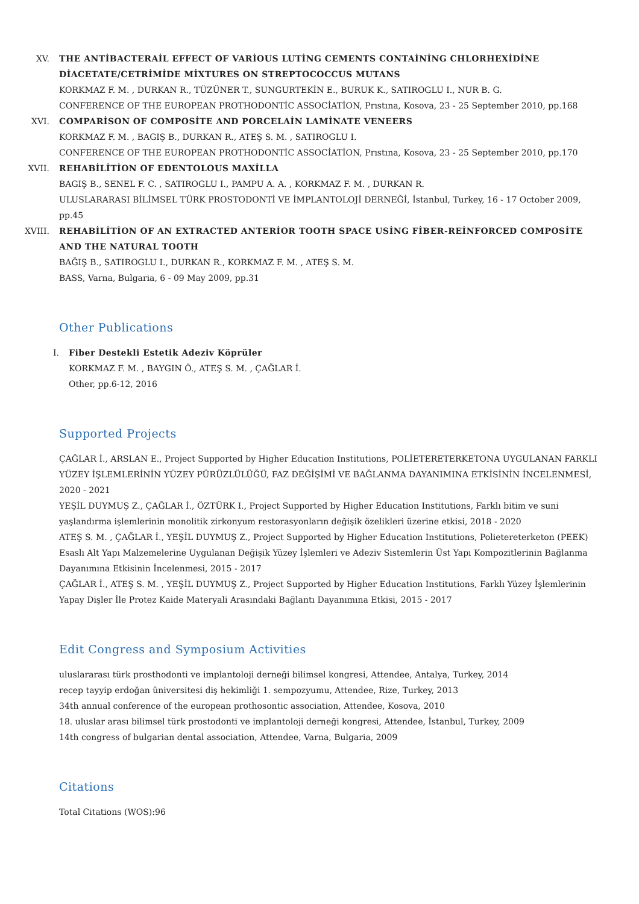XV. THE ANTİBACTERAİL EFFECT OF VARİOUS LUTİNG CEMENTS CONTAİNİNG CHLORHEXİDİNE DİACETATE/CETRİMİDE MİXTURES ON STREPTOCOCCUS MUTANS
KORKMAZ F. M. , DURKAN R., TÜZÜNER T., SUNGURTEKİN E., BURUK K., SATIROGLU I., NUR B. G.
CONFERENCE OF THE EUROPEAN PROTHODONTİC ASSOCİATİON, Prıstına, Kosova, 23 - 25 September 2010, pp.168
XVI. COMPARİSON OF COMPOSİTE AND PORCELAİN LAMİNATE VENEERS
KORKMAZ F. M. , BAGIŞ B., DURKAN R., ATEŞ S. M. , SATIROGLU I.
CONFERENCE OF THE EUROPEAN PROTHODONTİC ASSOCİATİON, Prıstına, Kosova, 23 - 25 September 2010, pp.170
XVII. REHABİLİTİON OF EDENTOLOUS MAXİLLA
BAGIŞ B., SENEL F. C. , SATIROGLU I., PAMPU A. A. , KORKMAZ F. M. , DURKAN R.
ULUSLARARASI BİLİMSEL TÜRK PROSTODONTİ VE İMPLANTOLOJİ DERNEĞİ, İstanbul, Turkey, 16 - 17 October 2009, pp.45
XVIII.
REHABİLİTİON OF AN EXTRACTED ANTERİOR TOOTH SPACE USİNG FİBER-REİNFORCED COMPOSİTE AND THE NATURAL TOOTH
BAĞIŞ B., SATIROGLU I., DURKAN R., KORKMAZ F. M. , ATEŞ S. M.
BASS, Varna, Bulgaria, 6 - 09 May 2009, pp.31
Other Publications
I. Fiber Destekli Estetik Adeziv Köprüler
KORKMAZ F. M. , BAYGIN Ö., ATEŞ S. M. , ÇAĞLAR İ.
Other, pp.6-12, 2016
Supported Projects
ÇAĞLAR İ., ARSLAN E., Project Supported by Higher Education Institutions, POLİETERETERKETONA UYGULANAN FARKLI YÜZEY İŞLEMLERİNİN YÜZEY PÜRÜZLÜLÜĞÜ, FAZ DEĞİŞİMİ VE BAĞLANMA DAYANIMINA ETKİSİNİN İNCELENMESİ, 2020 - 2021
YEŞİL DUYMUŞ Z., ÇAĞLAR İ., ÖZTÜRK I., Project Supported by Higher Education Institutions, Farklı bitim ve suni yaşlandırma işlemlerinin monolitik zirkonyum restorasyonların değişik özelikleri üzerine etkisi, 2018 - 2020
ATEŞ S. M. , ÇAĞLAR İ., YEŞİL DUYMUŞ Z., Project Supported by Higher Education Institutions, Polietereterketon (PEEK) Esaslı Alt Yapı Malzemelerine Uygulanan Değişik Yüzey İşlemleri ve Adeziv Sistemlerin Üst Yapı Kompozitlerinin Bağlanma Dayanımına Etkisinin İncelenmesi, 2015 - 2017
ÇAĞLAR İ., ATEŞ S. M. , YEŞİL DUYMUŞ Z., Project Supported by Higher Education Institutions, Farklı Yüzey İşlemlerinin Yapay Dişler İle Protez Kaide Materyali Arasındaki Bağlantı Dayanımına Etkisi, 2015 - 2017
Edit Congress and Symposium Activities
uluslararası türk prosthodonti ve implantoloji derneği bilimsel kongresi, Attendee, Antalya, Turkey, 2014
recep tayyip erdoğan üniversitesi diş hekimliği 1. sempozyumu, Attendee, Rize, Turkey, 2013
34th annual conference of the european prothosontic association, Attendee, Kosova, 2010
18. uluslar arası bilimsel türk prostodonti ve implantoloji derneği kongresi, Attendee, İstanbul, Turkey, 2009
14th congress of bulgarian dental association, Attendee, Varna, Bulgaria, 2009
Citations
Total Citations (WOS):96